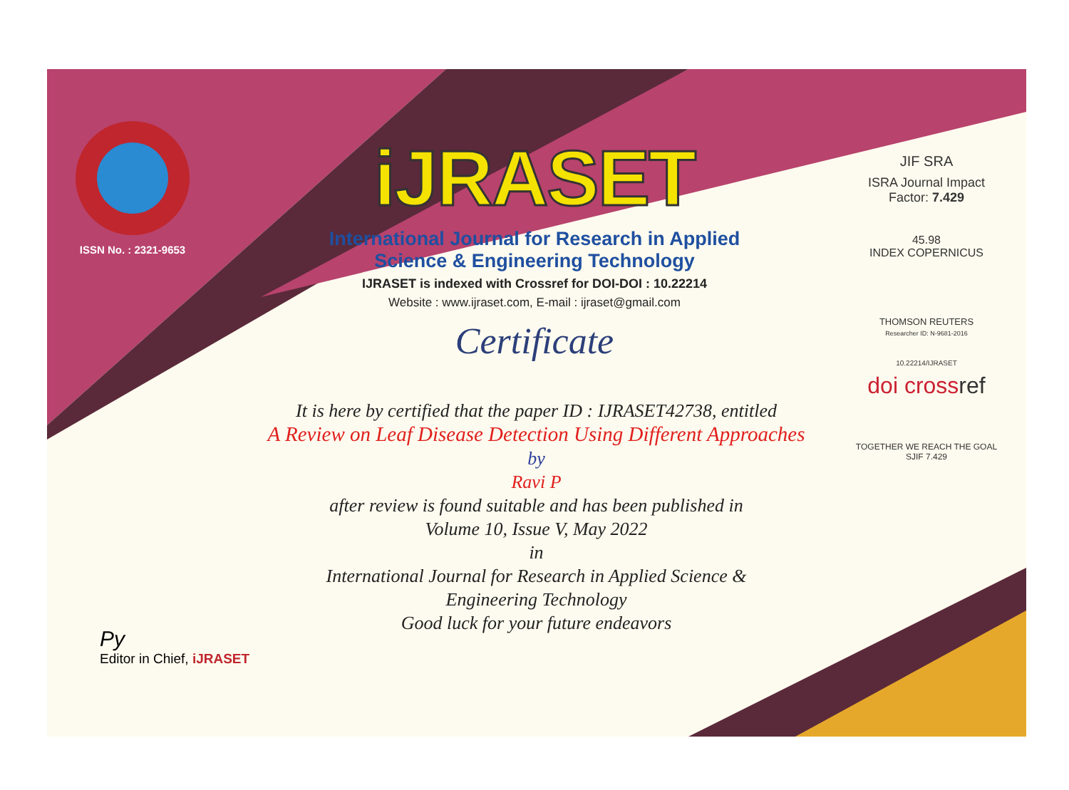ISSN No. : 2321-9653
iJRASET
International Journal for Research in Applied
Science & Engineering Technology
IJRASET is indexed with Crossref for DOI-DOI : 10.22214
Website : www.ijraset.com, E-mail : ijraset@gmail.com
Certificate
It is here by certified that the paper ID : IJRASET42738, entitled
A Review on Leaf Disease Detection Using Different Approaches
by
Ravi P
after review is found suitable and has been published in
Volume 10, Issue V, May 2022
in
International Journal for Research in Applied Science &
Engineering Technology
Good luck for your future endeavors
JIF SRA
ISRA Journal Impact
Factor: 7.429
45.98
INDEX COPERNICUS
THOMSON REUTERS
Researcher ID: N-9681-2016
10.22214/IJRASET
doi crossref
TOGETHER WE REACH THE GOAL
SJIF 7.429
Py
Editor in Chief, iJRASET